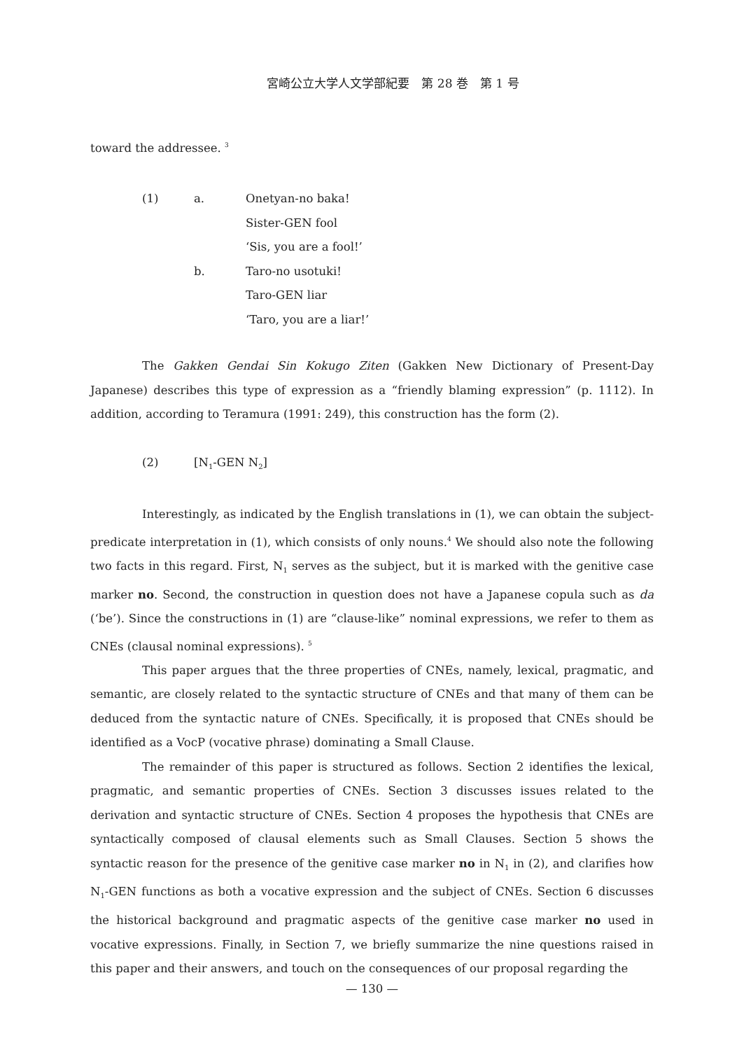宮崎公立大学人文学部紀要　第 28 巻　第 1 号
toward the addressee. <sup>3</sup>
| (1) | a. | Onetyan-no baka! |
| | | Sister-GEN fool |
| | | ‘Sis, you are a fool!’ |
| | b. | Taro-no usotuki! |
| | | Taro-GEN liar |
| | | ‘Taro, you are a liar!’ |
The Gakken Gendai Sin Kokugo Ziten (Gakken New Dictionary of Present-Day Japanese) describes this type of expression as a “friendly blaming expression” (p. 1112). In addition, according to Teramura (1991: 249), this construction has the form (2).
| (2) | [N<sub>1</sub>-GEN N<sub>2</sub>] |
Interestingly, as indicated by the English translations in (1), we can obtain the subject-predicate interpretation in (1), which consists of only nouns.<sup>4</sup> We should also note the following two facts in this regard. First, N<sub>1</sub> serves as the subject, but it is marked with the genitive case marker no. Second, the construction in question does not have a Japanese copula such as da (‘be’). Since the constructions in (1) are “clause-like” nominal expressions, we refer to them as CNEs (clausal nominal expressions). <sup>5</sup>
This paper argues that the three properties of CNEs, namely, lexical, pragmatic, and semantic, are closely related to the syntactic structure of CNEs and that many of them can be deduced from the syntactic nature of CNEs. Specifically, it is proposed that CNEs should be identified as a VocP (vocative phrase) dominating a Small Clause.
The remainder of this paper is structured as follows. Section 2 identifies the lexical, pragmatic, and semantic properties of CNEs. Section 3 discusses issues related to the derivation and syntactic structure of CNEs. Section 4 proposes the hypothesis that CNEs are syntactically composed of clausal elements such as Small Clauses. Section 5 shows the syntactic reason for the presence of the genitive case marker no in N<sub>1</sub> in (2), and clarifies how N<sub>1</sub>-GEN functions as both a vocative expression and the subject of CNEs. Section 6 discusses the historical background and pragmatic aspects of the genitive case marker no used in vocative expressions. Finally, in Section 7, we briefly summarize the nine questions raised in this paper and their answers, and touch on the consequences of our proposal regarding the
— 130 —